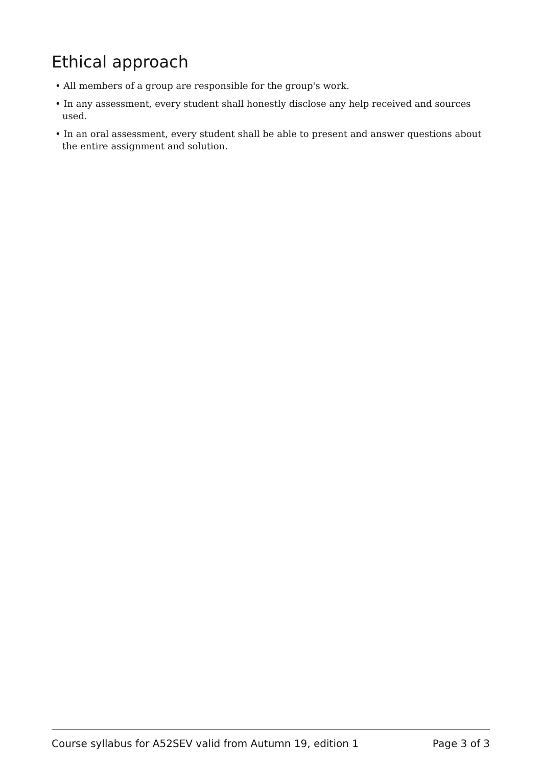Ethical approach
• All members of a group are responsible for the group's work.
• In any assessment, every student shall honestly disclose any help received and sources used.
• In an oral assessment, every student shall be able to present and answer questions about the entire assignment and solution.
Course syllabus for A52SEV valid from Autumn 19, edition 1 Page 3 of 3